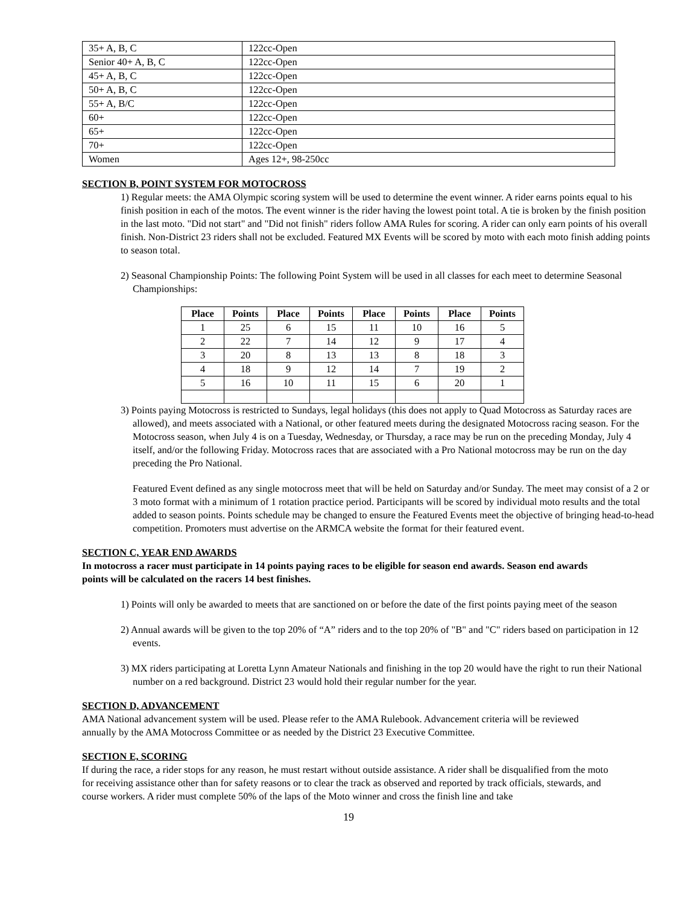| 35+ A, B, C | 122cc-Open |
| Senior 40+ A, B, C | 122cc-Open |
| 45+ A, B, C | 122cc-Open |
| 50+ A, B, C | 122cc-Open |
| 55+ A, B/C | 122cc-Open |
| 60+ | 122cc-Open |
| 65+ | 122cc-Open |
| 70+ | 122cc-Open |
| Women | Ages 12+, 98-250cc |
SECTION B, POINT SYSTEM FOR MOTOCROSS
1) Regular meets: the AMA Olympic scoring system will be used to determine the event winner. A rider earns points equal to his finish position in each of the motos. The event winner is the rider having the lowest point total. A tie is broken by the finish position in the last moto. "Did not start" and "Did not finish" riders follow AMA Rules for scoring. A rider can only earn points of his overall finish. Non-District 23 riders shall not be excluded. Featured MX Events will be scored by moto with each moto finish adding points to season total.
2) Seasonal Championship Points: The following Point System will be used in all classes for each meet to determine Seasonal Championships:
| Place | Points | Place | Points | Place | Points | Place | Points |
| --- | --- | --- | --- | --- | --- | --- | --- |
| 1 | 25 | 6 | 15 | 11 | 10 | 16 | 5 |
| 2 | 22 | 7 | 14 | 12 | 9 | 17 | 4 |
| 3 | 20 | 8 | 13 | 13 | 8 | 18 | 3 |
| 4 | 18 | 9 | 12 | 14 | 7 | 19 | 2 |
| 5 | 16 | 10 | 11 | 15 | 6 | 20 | 1 |
3) Points paying Motocross is restricted to Sundays, legal holidays (this does not apply to Quad Motocross as Saturday races are allowed), and meets associated with a National, or other featured meets during the designated Motocross racing season. For the Motocross season, when July 4 is on a Tuesday, Wednesday, or Thursday, a race may be run on the preceding Monday, July 4 itself, and/or the following Friday. Motocross races that are associated with a Pro National motocross may be run on the day preceding the Pro National.
Featured Event defined as any single motocross meet that will be held on Saturday and/or Sunday. The meet may consist of a 2 or 3 moto format with a minimum of 1 rotation practice period. Participants will be scored by individual moto results and the total added to season points. Points schedule may be changed to ensure the Featured Events meet the objective of bringing head-to-head competition. Promoters must advertise on the ARMCA website the format for their featured event.
SECTION C, YEAR END AWARDS
In motocross a racer must participate in 14 points paying races to be eligible for season end awards. Season end awards points will be calculated on the racers 14 best finishes.
1) Points will only be awarded to meets that are sanctioned on or before the date of the first points paying meet of the season
2) Annual awards will be given to the top 20% of “A” riders and to the top 20% of "B" and "C" riders based on participation in 12 events.
3) MX riders participating at Loretta Lynn Amateur Nationals and finishing in the top 20 would have the right to run their National number on a red background. District 23 would hold their regular number for the year.
SECTION D, ADVANCEMENT
AMA National advancement system will be used. Please refer to the AMA Rulebook. Advancement criteria will be reviewed annually by the AMA Motocross Committee or as needed by the District 23 Executive Committee.
SECTION E, SCORING
If during the race, a rider stops for any reason, he must restart without outside assistance. A rider shall be disqualified from the moto for receiving assistance other than for safety reasons or to clear the track as observed and reported by track officials, stewards, and course workers. A rider must complete 50% of the laps of the Moto winner and cross the finish line and take
19